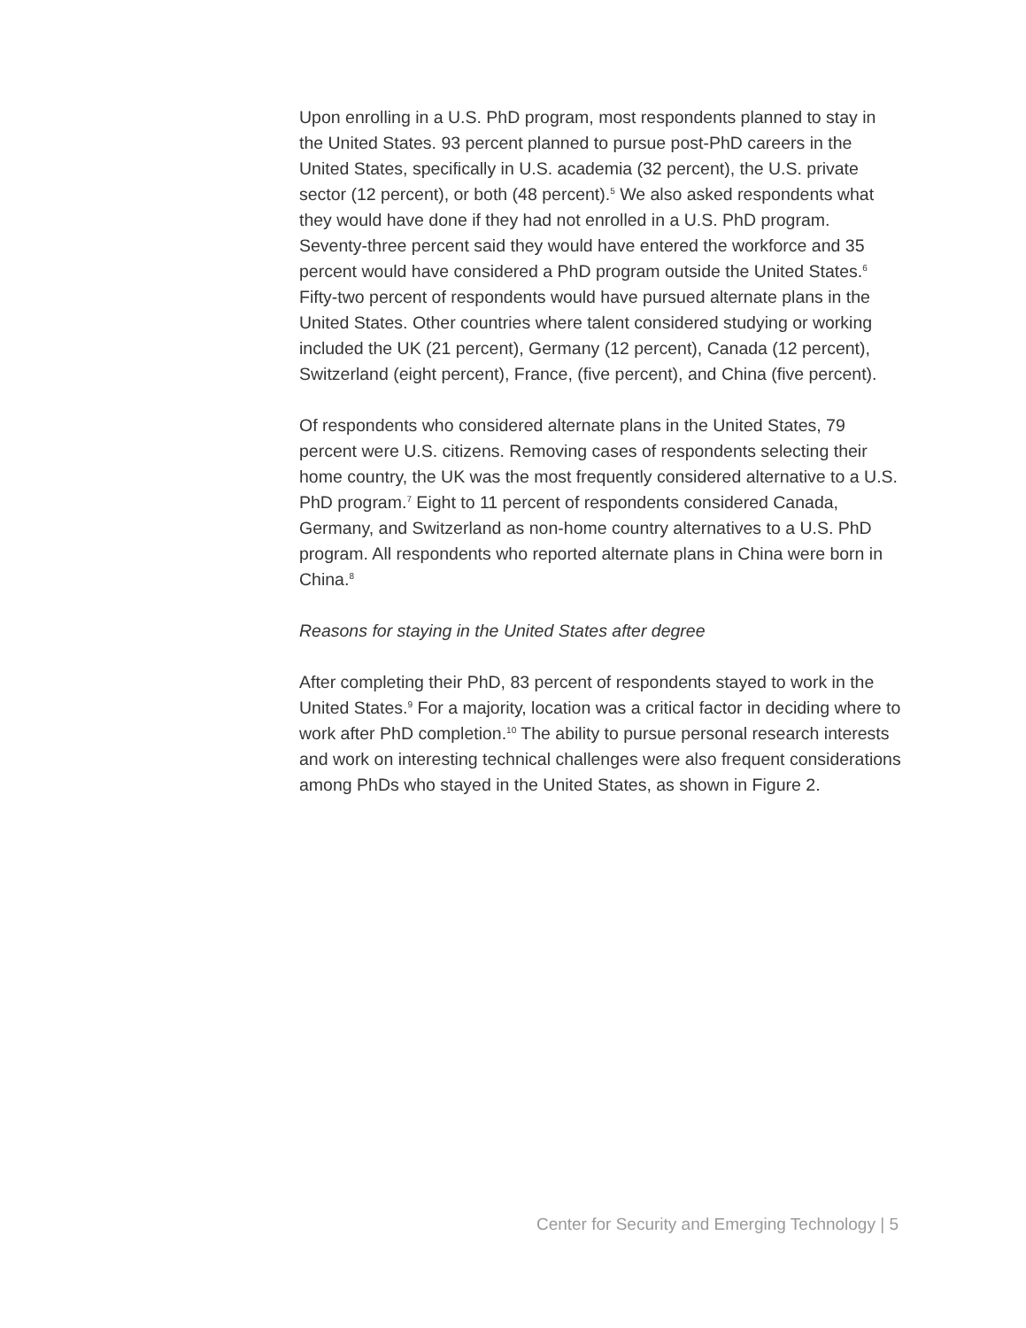Upon enrolling in a U.S. PhD program, most respondents planned to stay in the United States. 93 percent planned to pursue post-PhD careers in the United States, specifically in U.S. academia (32 percent), the U.S. private sector (12 percent), or both (48 percent).<sup>5</sup> We also asked respondents what they would have done if they had not enrolled in a U.S. PhD program. Seventy-three percent said they would have entered the workforce and 35 percent would have considered a PhD program outside the United States.<sup>6</sup> Fifty-two percent of respondents would have pursued alternate plans in the United States. Other countries where talent considered studying or working included the UK (21 percent), Germany (12 percent), Canada (12 percent), Switzerland (eight percent), France, (five percent), and China (five percent).
Of respondents who considered alternate plans in the United States, 79 percent were U.S. citizens. Removing cases of respondents selecting their home country, the UK was the most frequently considered alternative to a U.S. PhD program.<sup>7</sup> Eight to 11 percent of respondents considered Canada, Germany, and Switzerland as non-home country alternatives to a U.S. PhD program. All respondents who reported alternate plans in China were born in China.<sup>8</sup>
Reasons for staying in the United States after degree
After completing their PhD, 83 percent of respondents stayed to work in the United States.<sup>9</sup> For a majority, location was a critical factor in deciding where to work after PhD completion.<sup>10</sup> The ability to pursue personal research interests and work on interesting technical challenges were also frequent considerations among PhDs who stayed in the United States, as shown in Figure 2.
Center for Security and Emerging Technology | 5